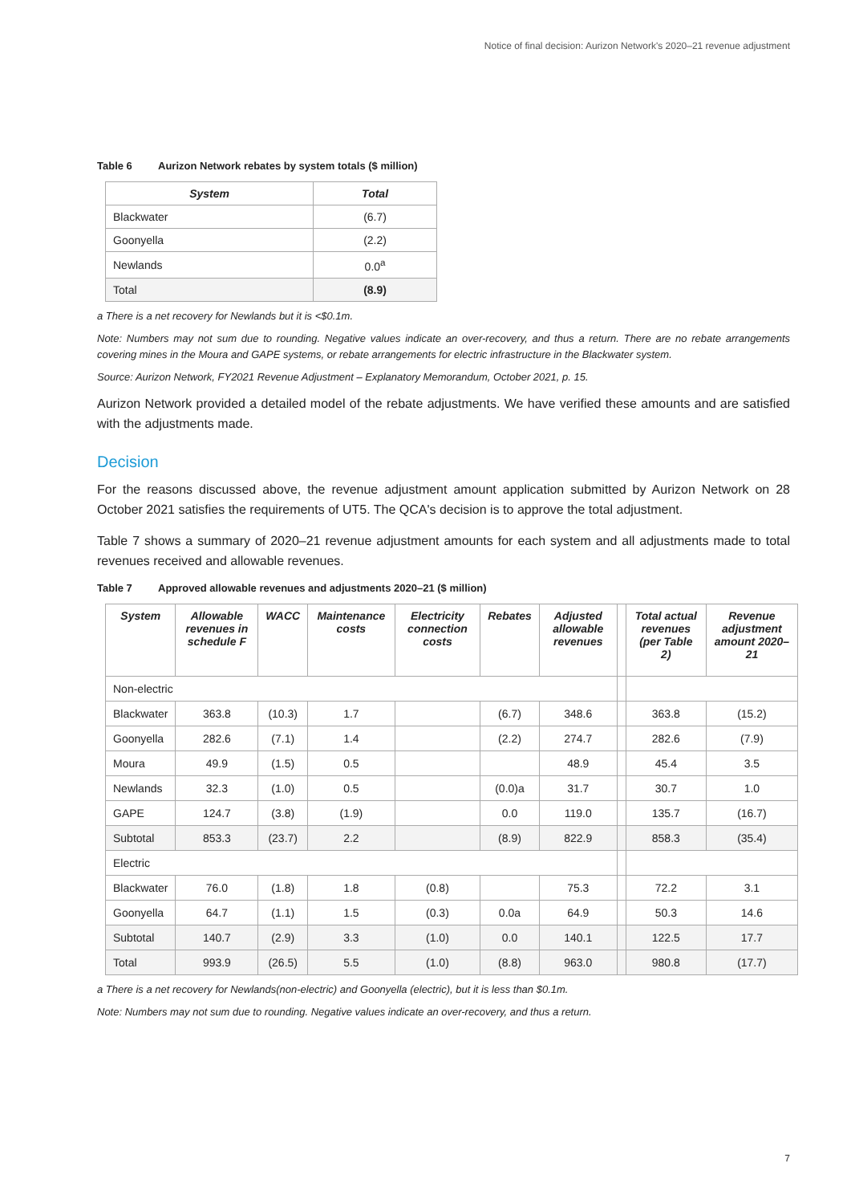Notice of final decision: Aurizon Network's 2020–21 revenue adjustment
Table 6 Aurizon Network rebates by system totals ($ million)
| System | Total |
| --- | --- |
| Blackwater | (6.7) |
| Goonyella | (2.2) |
| Newlands | 0.0<sup>a</sup> |
| Total | (8.9) |
a There is a net recovery for Newlands but it is <$0.1m.
Note: Numbers may not sum due to rounding. Negative values indicate an over-recovery, and thus a return. There are no rebate arrangements covering mines in the Moura and GAPE systems, or rebate arrangements for electric infrastructure in the Blackwater system.
Source: Aurizon Network, FY2021 Revenue Adjustment – Explanatory Memorandum, October 2021, p. 15.
Aurizon Network provided a detailed model of the rebate adjustments. We have verified these amounts and are satisfied with the adjustments made.
Decision
For the reasons discussed above, the revenue adjustment amount application submitted by Aurizon Network on 28 October 2021 satisfies the requirements of UT5. The QCA's decision is to approve the total adjustment.
Table 7 shows a summary of 2020–21 revenue adjustment amounts for each system and all adjustments made to total revenues received and allowable revenues.
Table 7 Approved allowable revenues and adjustments 2020–21 ($ million)
| System | Allowable revenues in schedule F | WACC | Maintenance costs | Electricity connection costs | Rebates | Adjusted allowable revenues | | Total actual revenues (per Table 2) | Revenue adjustment amount 2020–21 |
| --- | --- | --- | --- | --- | --- | --- | --- | --- | --- |
| Non-electric | | | | | | | | | |
| Blackwater | 363.8 | (10.3) | 1.7 | | (6.7) | 348.6 | | 363.8 | (15.2) |
| Goonyella | 282.6 | (7.1) | 1.4 | | (2.2) | 274.7 | | 282.6 | (7.9) |
| Moura | 49.9 | (1.5) | 0.5 | | | 48.9 | | 45.4 | 3.5 |
| Newlands | 32.3 | (1.0) | 0.5 | | (0.0)a | 31.7 | | 30.7 | 1.0 |
| GAPE | 124.7 | (3.8) | (1.9) | | 0.0 | 119.0 | | 135.7 | (16.7) |
| Subtotal | 853.3 | (23.7) | 2.2 | | (8.9) | 822.9 | | 858.3 | (35.4) |
| Electric | | | | | | | | | |
| Blackwater | 76.0 | (1.8) | 1.8 | (0.8) | | 75.3 | | 72.2 | 3.1 |
| Goonyella | 64.7 | (1.1) | 1.5 | (0.3) | 0.0a | 64.9 | | 50.3 | 14.6 |
| Subtotal | 140.7 | (2.9) | 3.3 | (1.0) | 0.0 | 140.1 | | 122.5 | 17.7 |
| Total | 993.9 | (26.5) | 5.5 | (1.0) | (8.8) | 963.0 | | 980.8 | (17.7) |
a There is a net recovery for Newlands(non-electric) and Goonyella (electric), but it is less than $0.1m.
Note: Numbers may not sum due to rounding. Negative values indicate an over-recovery, and thus a return.
7